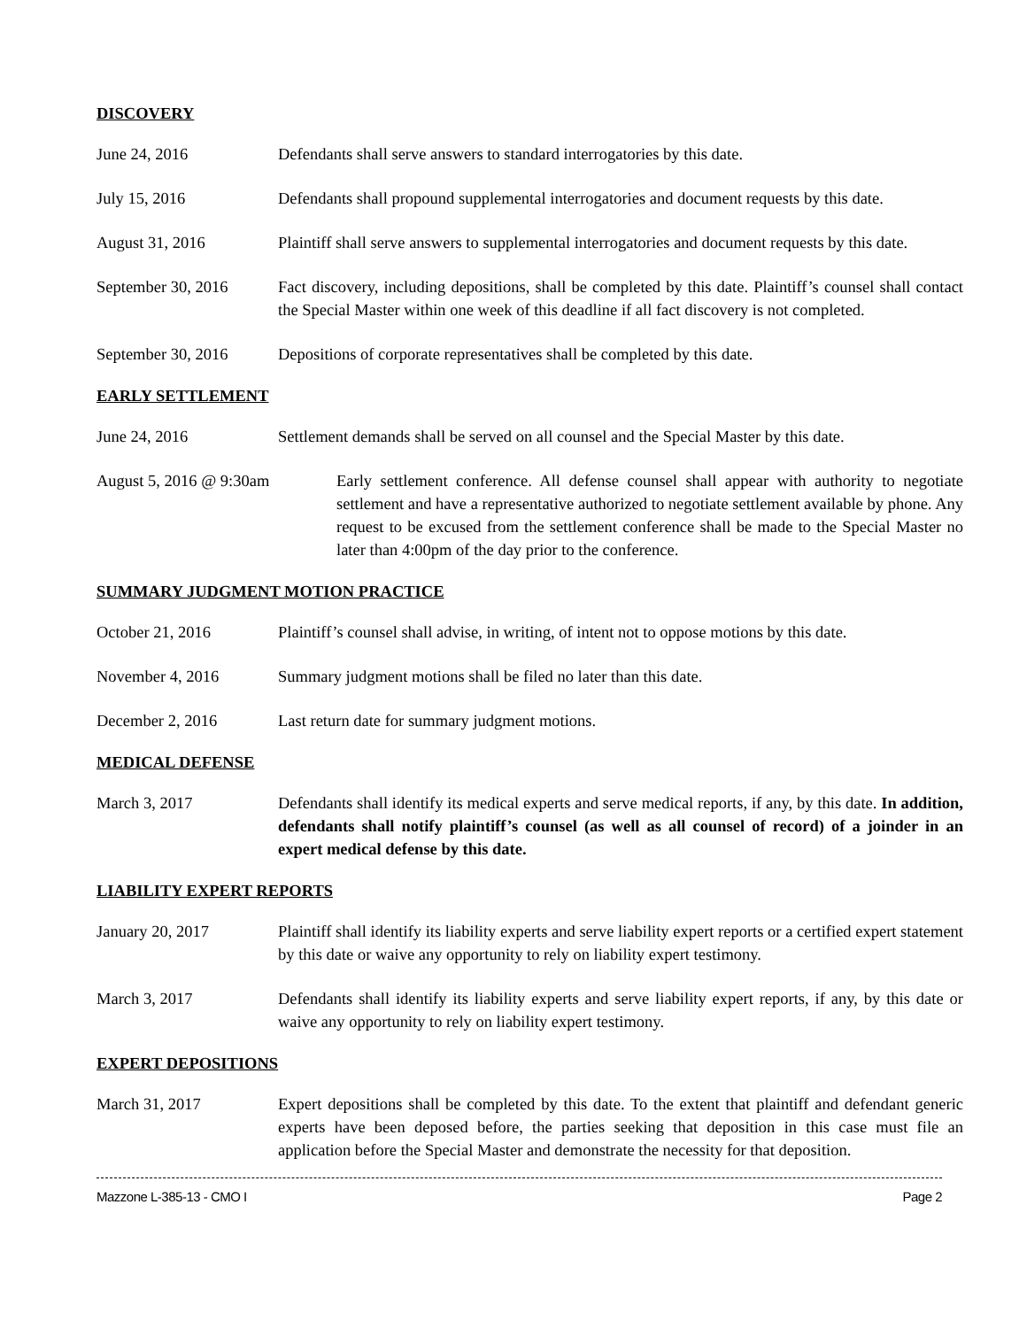DISCOVERY
June 24, 2016 Defendants shall serve answers to standard interrogatories by this date.
July 15, 2016 Defendants shall propound supplemental interrogatories and document requests by this date.
August 31, 2016 Plaintiff shall serve answers to supplemental interrogatories and document requests by this date.
September 30, 2016 Fact discovery, including depositions, shall be completed by this date. Plaintiff’s counsel shall contact the Special Master within one week of this deadline if all fact discovery is not completed.
September 30, 2016 Depositions of corporate representatives shall be completed by this date.
EARLY SETTLEMENT
June 24, 2016 Settlement demands shall be served on all counsel and the Special Master by this date.
August 5, 2016 @ 9:30am Early settlement conference. All defense counsel shall appear with authority to negotiate settlement and have a representative authorized to negotiate settlement available by phone. Any request to be excused from the settlement conference shall be made to the Special Master no later than 4:00pm of the day prior to the conference.
SUMMARY JUDGMENT MOTION PRACTICE
October 21, 2016 Plaintiff’s counsel shall advise, in writing, of intent not to oppose motions by this date.
November 4, 2016 Summary judgment motions shall be filed no later than this date.
December 2, 2016 Last return date for summary judgment motions.
MEDICAL DEFENSE
March 3, 2017 Defendants shall identify its medical experts and serve medical reports, if any, by this date. In addition, defendants shall notify plaintiff’s counsel (as well as all counsel of record) of a joinder in an expert medical defense by this date.
LIABILITY EXPERT REPORTS
January 20, 2017 Plaintiff shall identify its liability experts and serve liability expert reports or a certified expert statement by this date or waive any opportunity to rely on liability expert testimony.
March 3, 2017 Defendants shall identify its liability experts and serve liability expert reports, if any, by this date or waive any opportunity to rely on liability expert testimony.
EXPERT DEPOSITIONS
March 31, 2017 Expert depositions shall be completed by this date. To the extent that plaintiff and defendant generic experts have been deposed before, the parties seeking that deposition in this case must file an application before the Special Master and demonstrate the necessity for that deposition.
Mazzone L-385-13 - CMO I Page 2